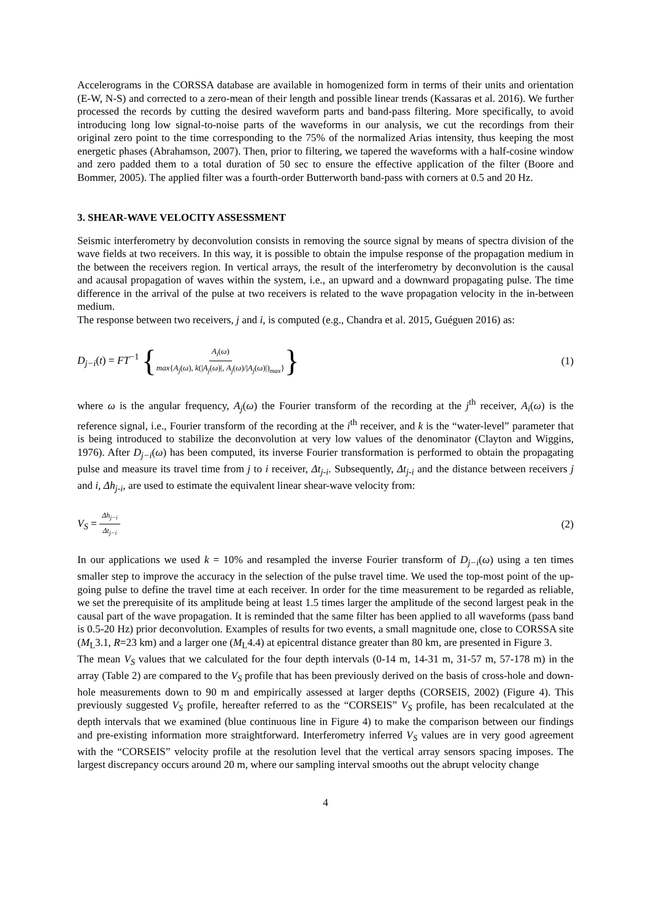Accelerograms in the CORSSA database are available in homogenized form in terms of their units and orientation (E-W, N-S) and corrected to a zero-mean of their length and possible linear trends (Kassaras et al. 2016). We further processed the records by cutting the desired waveform parts and band-pass filtering. More specifically, to avoid introducing long low signal-to-noise parts of the waveforms in our analysis, we cut the recordings from their original zero point to the time corresponding to the 75% of the normalized Arias intensity, thus keeping the most energetic phases (Abrahamson, 2007). Then, prior to filtering, we tapered the waveforms with a half-cosine window and zero padded them to a total duration of 50 sec to ensure the effective application of the filter (Boore and Bommer, 2005). The applied filter was a fourth-order Butterworth band-pass with corners at 0.5 and 20 Hz.
3. SHEAR-WAVE VELOCITY ASSESSMENT
Seismic interferometry by deconvolution consists in removing the source signal by means of spectra division of the wave fields at two receivers. In this way, it is possible to obtain the impulse response of the propagation medium in the between the receivers region. In vertical arrays, the result of the interferometry by deconvolution is the causal and acausal propagation of waves within the system, i.e., an upward and a downward propagating pulse. The time difference in the arrival of the pulse at two receivers is related to the wave propagation velocity in the in-between medium.
The response between two receivers, j and i, is computed (e.g., Chandra et al. 2015, Guéguen 2016) as:
D<sub>j−i</sub>(t) = FT<sup>−1</sup> {A<sub>i</sub>(ω) max{A<sub>j</sub>(ω), k(|A<sub>j</sub>(ω)|, A<sub>j</sub>(ω)/|A<sub>j</sub>(ω)|)<sub>max</sub>}}
(1)
where ω is the angular frequency, A<sub>j</sub>(ω) the Fourier transform of the recording at the j<sup>th</sup> receiver, A<sub>i</sub>(ω) is the reference signal, i.e., Fourier transform of the recording at the i<sup>th</sup> receiver, and k is the “water-level” parameter that is being introduced to stabilize the deconvolution at very low values of the denominator (Clayton and Wiggins, 1976). After D<sub>j−i</sub>(ω) has been computed, its inverse Fourier transformation is performed to obtain the propagating pulse and measure its travel time from j to i receiver, Δt<sub>j-i</sub>. Subsequently, Δt<sub>j-i</sub> and the distance between receivers j and i, Δh<sub>j-i</sub>, are used to estimate the equivalent linear shear-wave velocity from:
V<sub>S</sub> = Δh<sub>j−i</sub> Δt<sub>j−i</sub>
(2)
In our applications we used k = 10% and resampled the inverse Fourier transform of D<sub>j−i</sub>(ω) using a ten times smaller step to improve the accuracy in the selection of the pulse travel time. We used the top-most point of the up-going pulse to define the travel time at each receiver. In order for the time measurement to be regarded as reliable, we set the prerequisite of its amplitude being at least 1.5 times larger the amplitude of the second largest peak in the causal part of the wave propagation. It is reminded that the same filter has been applied to all waveforms (pass band is 0.5-20 Hz) prior deconvolution. Examples of results for two events, a small magnitude one, close to CORSSA site (M<sub>L</sub>3.1, R=23 km) and a larger one (M<sub>L</sub>4.4) at epicentral distance greater than 80 km, are presented in Figure 3.
The mean V<sub>S</sub> values that we calculated for the four depth intervals (0-14 m, 14-31 m, 31-57 m, 57-178 m) in the array (Table 2) are compared to the V<sub>S</sub> profile that has been previously derived on the basis of cross-hole and down-hole measurements down to 90 m and empirically assessed at larger depths (CORSEIS, 2002) (Figure 4). This previously suggested V<sub>S</sub> profile, hereafter referred to as the “CORSEIS” V<sub>S</sub> profile, has been recalculated at the depth intervals that we examined (blue continuous line in Figure 4) to make the comparison between our findings and pre-existing information more straightforward. Interferometry inferred V<sub>S</sub> values are in very good agreement with the “CORSEIS” velocity profile at the resolution level that the vertical array sensors spacing imposes. The largest discrepancy occurs around 20 m, where our sampling interval smooths out the abrupt velocity change
4